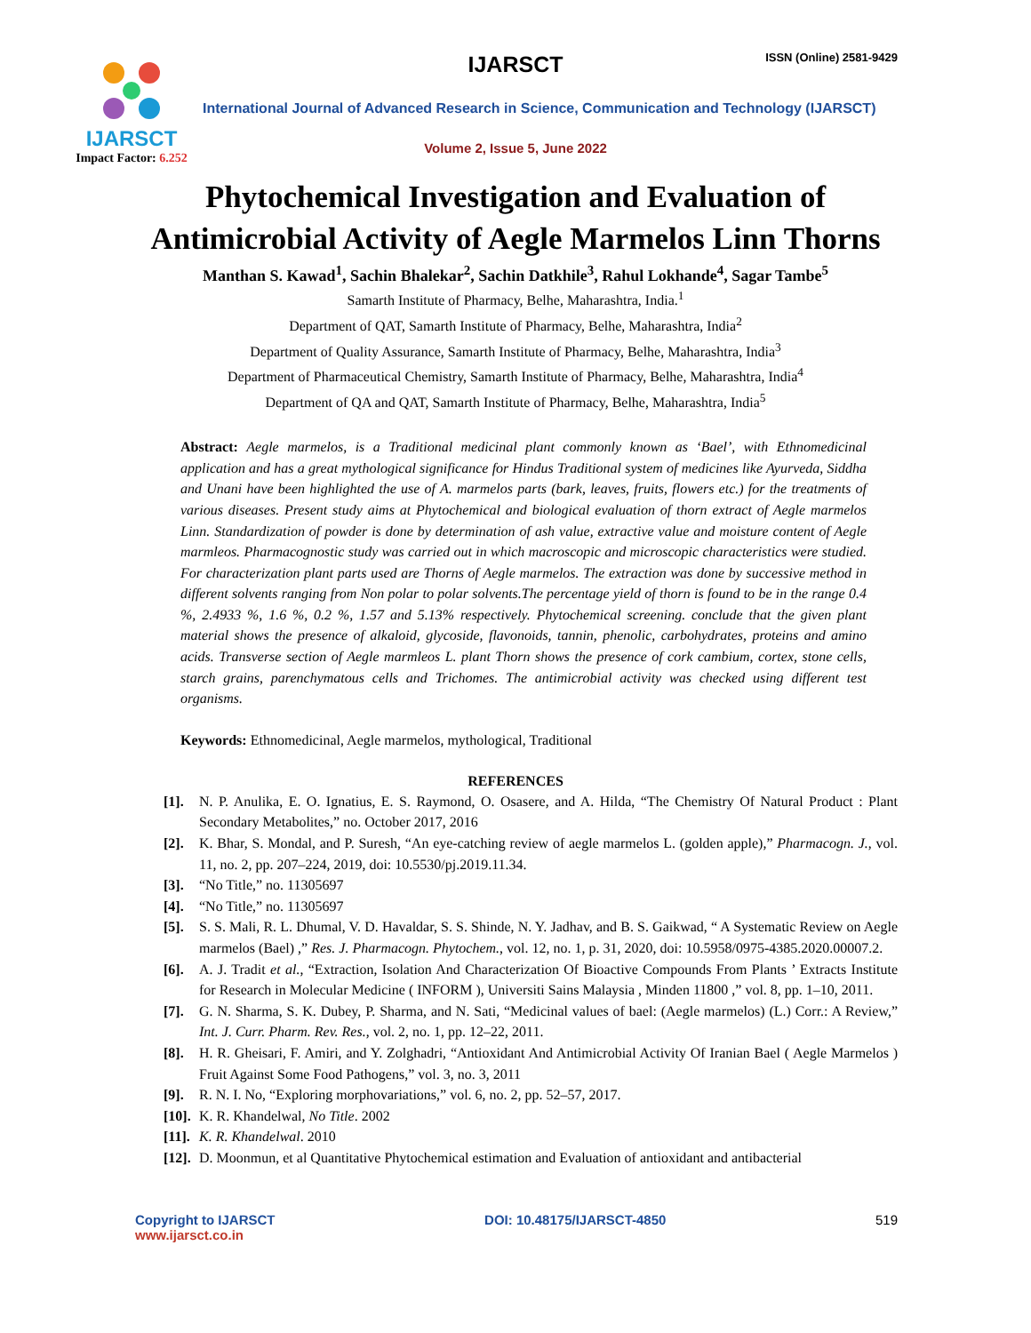IJARSCT
Impact Factor: 6.252
IJARSCT ISSN (Online) 2581-9429
International Journal of Advanced Research in Science, Communication and Technology (IJARSCT)
Volume 2, Issue 5, June 2022
Phytochemical Investigation and Evaluation of
Antimicrobial Activity of Aegle Marmelos Linn Thorns
Manthan S. Kawad<sup>1</sup>, Sachin Bhalekar<sup>2</sup>, Sachin Datkhile<sup>3</sup>, Rahul Lokhande<sup>4</sup>, Sagar Tambe<sup>5</sup>
Samarth Institute of Pharmacy, Belhe, Maharashtra, India.<sup>1</sup>
Department of QAT, Samarth Institute of Pharmacy, Belhe, Maharashtra, India<sup>2</sup>
Department of Quality Assurance, Samarth Institute of Pharmacy, Belhe, Maharashtra, India<sup>3</sup>
Department of Pharmaceutical Chemistry, Samarth Institute of Pharmacy, Belhe, Maharashtra, India<sup>4</sup>
Department of QA and QAT, Samarth Institute of Pharmacy, Belhe, Maharashtra, India<sup>5</sup>
Abstract: Aegle marmelos, is a Traditional medicinal plant commonly known as ‘Bael’, with Ethnomedicinal application and has a great mythological significance for Hindus Traditional system of medicines like Ayurveda, Siddha and Unani have been highlighted the use of A. marmelos parts (bark, leaves, fruits, flowers etc.) for the treatments of various diseases. Present study aims at Phytochemical and biological evaluation of thorn extract of Aegle marmelos Linn. Standardization of powder is done by determination of ash value, extractive value and moisture content of Aegle marmleos. Pharmacognostic study was carried out in which macroscopic and microscopic characteristics were studied. For characterization plant parts used are Thorns of Aegle marmelos. The extraction was done by successive method in different solvents ranging from Non polar to polar solvents.The percentage yield of thorn is found to be in the range 0.4 %, 2.4933 %, 1.6 %, 0.2 %, 1.57 and 5.13% respectively. Phytochemical screening. conclude that the given plant material shows the presence of alkaloid, glycoside, flavonoids, tannin, phenolic, carbohydrates, proteins and amino acids. Transverse section of Aegle marmleos L. plant Thorn shows the presence of cork cambium, cortex, stone cells, starch grains, parenchymatous cells and Trichomes. The antimicrobial activity was checked using different test organisms.
Keywords: Ethnomedicinal, Aegle marmelos, mythological, Traditional
REFERENCES
[1]. N. P. Anulika, E. O. Ignatius, E. S. Raymond, O. Osasere, and A. Hilda, “The Chemistry Of Natural Product : Plant Secondary Metabolites,” no. October 2017, 2016
[2]. K. Bhar, S. Mondal, and P. Suresh, “An eye-catching review of aegle marmelos L. (golden apple),” Pharmacogn. J., vol. 11, no. 2, pp. 207–224, 2019, doi: 10.5530/pj.2019.11.34.
[3]. “No Title,” no. 11305697
[4]. “No Title,” no. 11305697
[5]. S. S. Mali, R. L. Dhumal, V. D. Havaldar, S. S. Shinde, N. Y. Jadhav, and B. S. Gaikwad, “ A Systematic Review on Aegle marmelos (Bael) ,” Res. J. Pharmacogn. Phytochem., vol. 12, no. 1, p. 31, 2020, doi: 10.5958/0975-4385.2020.00007.2.
[6]. A. J. Tradit et al., “Extraction, Isolation And Characterization Of Bioactive Compounds From Plants ’ Extracts Institute for Research in Molecular Medicine ( INFORM ), Universiti Sains Malaysia , Minden 11800 ,” vol. 8, pp. 1–10, 2011.
[7]. G. N. Sharma, S. K. Dubey, P. Sharma, and N. Sati, “Medicinal values of bael: (Aegle marmelos) (L.) Corr.: A Review,” Int. J. Curr. Pharm. Rev. Res., vol. 2, no. 1, pp. 12–22, 2011.
[8]. H. R. Gheisari, F. Amiri, and Y. Zolghadri, “Antioxidant And Antimicrobial Activity Of Iranian Bael ( Aegle Marmelos ) Fruit Against Some Food Pathogens,” vol. 3, no. 3, 2011
[9]. R. N. I. No, “Exploring morphovariations,” vol. 6, no. 2, pp. 52–57, 2017.
[10]. K. R. Khandelwal, No Title. 2002
[11]. K. R. Khandelwal. 2010
[12]. D. Moonmun, et al Quantitative Phytochemical estimation and Evaluation of antioxidant and antibacterial
Copyright to IJARSCT
www.ijarsct.co.in
DOI: 10.48175/IJARSCT-4850 519